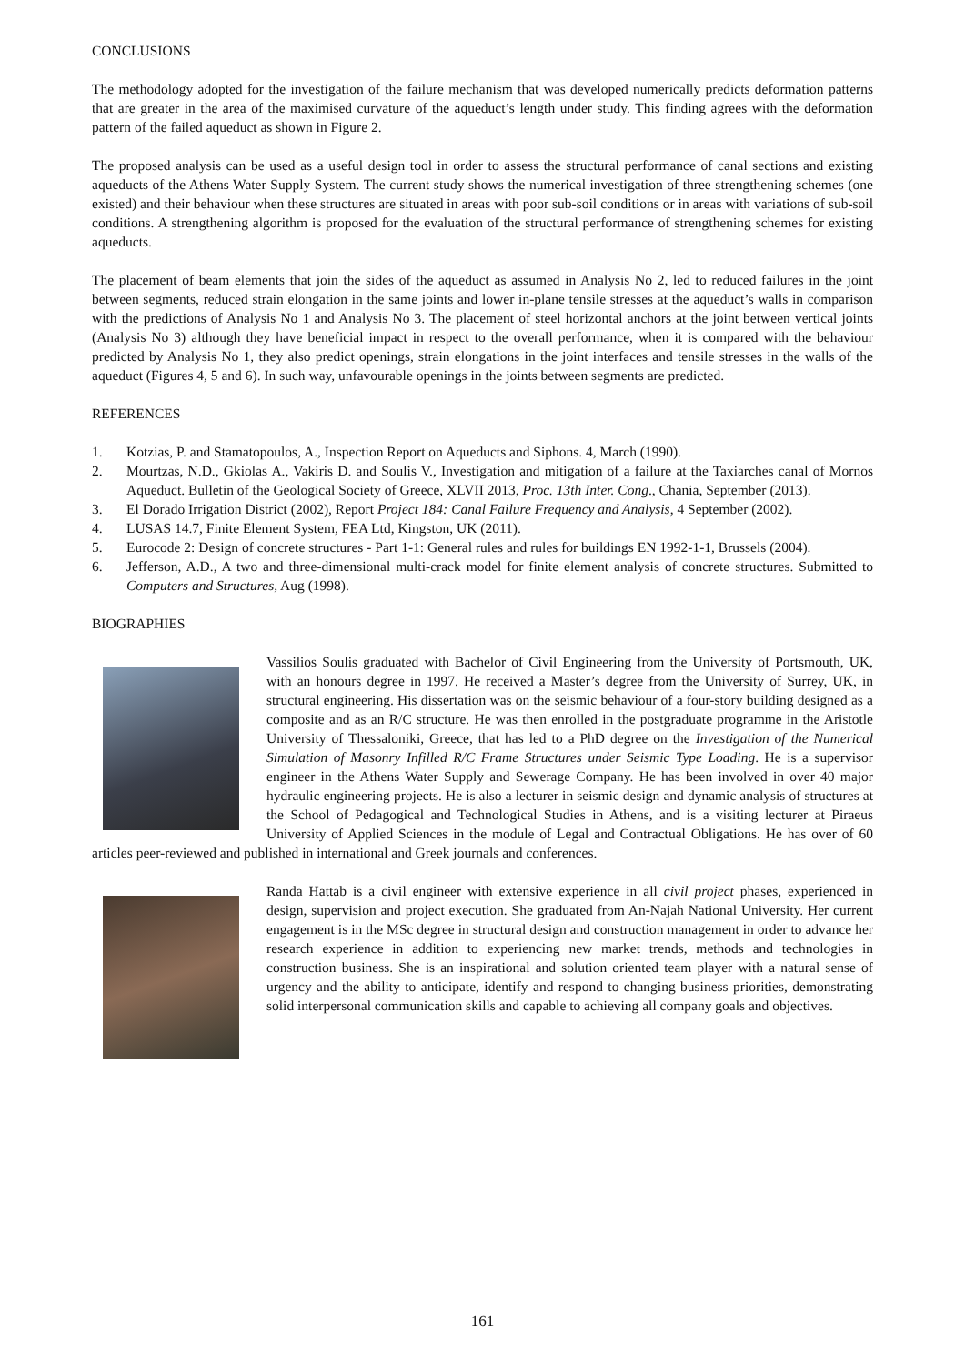CONCLUSIONS
The methodology adopted for the investigation of the failure mechanism that was developed numerically predicts deformation patterns that are greater in the area of the maximised curvature of the aqueduct’s length under study. This finding agrees with the deformation pattern of the failed aqueduct as shown in Figure 2.
The proposed analysis can be used as a useful design tool in order to assess the structural performance of canal sections and existing aqueducts of the Athens Water Supply System. The current study shows the numerical investigation of three strengthening schemes (one existed) and their behaviour when these structures are situated in areas with poor sub-soil conditions or in areas with variations of sub-soil conditions. A strengthening algorithm is proposed for the evaluation of the structural performance of strengthening schemes for existing aqueducts.
The placement of beam elements that join the sides of the aqueduct as assumed in Analysis No 2, led to reduced failures in the joint between segments, reduced strain elongation in the same joints and lower in-plane tensile stresses at the aqueduct’s walls in comparison with the predictions of Analysis No 1 and Analysis No 3. The placement of steel horizontal anchors at the joint between vertical joints (Analysis No 3) although they have beneficial impact in respect to the overall performance, when it is compared with the behaviour predicted by Analysis No 1, they also predict openings, strain elongations in the joint interfaces and tensile stresses in the walls of the aqueduct (Figures 4, 5 and 6). In such way, unfavourable openings in the joints between segments are predicted.
REFERENCES
1. Kotzias, P. and Stamatopoulos, A., Inspection Report on Aqueducts and Siphons. 4, March (1990).
2. Mourtzas, N.D., Gkiolas A., Vakiris D. and Soulis V., Investigation and mitigation of a failure at the Taxiarches canal of Mornos Aqueduct. Bulletin of the Geological Society of Greece, XLVII 2013, Proc. 13th Inter. Cong., Chania, September (2013).
3. El Dorado Irrigation District (2002), Report Project 184: Canal Failure Frequency and Analysis, 4 September (2002).
4. LUSAS 14.7, Finite Element System, FEA Ltd, Kingston, UK (2011).
5. Eurocode 2: Design of concrete structures - Part 1-1: General rules and rules for buildings EN 1992-1-1, Brussels (2004).
6. Jefferson, A.D., A two and three-dimensional multi-crack model for finite element analysis of concrete structures. Submitted to Computers and Structures, Aug (1998).
BIOGRAPHIES
Vassilios Soulis graduated with Bachelor of Civil Engineering from the University of Portsmouth, UK, with an honours degree in 1997. He received a Master’s degree from the University of Surrey, UK, in structural engineering. His dissertation was on the seismic behaviour of a four-story building designed as a composite and as an R/C structure. He was then enrolled in the postgraduate programme in the Aristotle University of Thessaloniki, Greece, that has led to a PhD degree on the Investigation of the Numerical Simulation of Masonry Infilled R/C Frame Structures under Seismic Type Loading. He is a supervisor engineer in the Athens Water Supply and Sewerage Company. He has been involved in over 40 major hydraulic engineering projects. He is also a lecturer in seismic design and dynamic analysis of structures at the School of Pedagogical and Technological Studies in Athens, and is a visiting lecturer at Piraeus University of Applied Sciences in the module of Legal and Contractual Obligations. He has over of 60 articles peer-reviewed and published in international and Greek journals and conferences.
Randa Hattab is a civil engineer with extensive experience in all civil project phases, experienced in design, supervision and project execution. She graduated from An-Najah National University. Her current engagement is in the MSc degree in structural design and construction management in order to advance her research experience in addition to experiencing new market trends, methods and technologies in construction business. She is an inspirational and solution oriented team player with a natural sense of urgency and the ability to anticipate, identify and respond to changing business priorities, demonstrating solid interpersonal communication skills and capable to achieving all company goals and objectives.
161